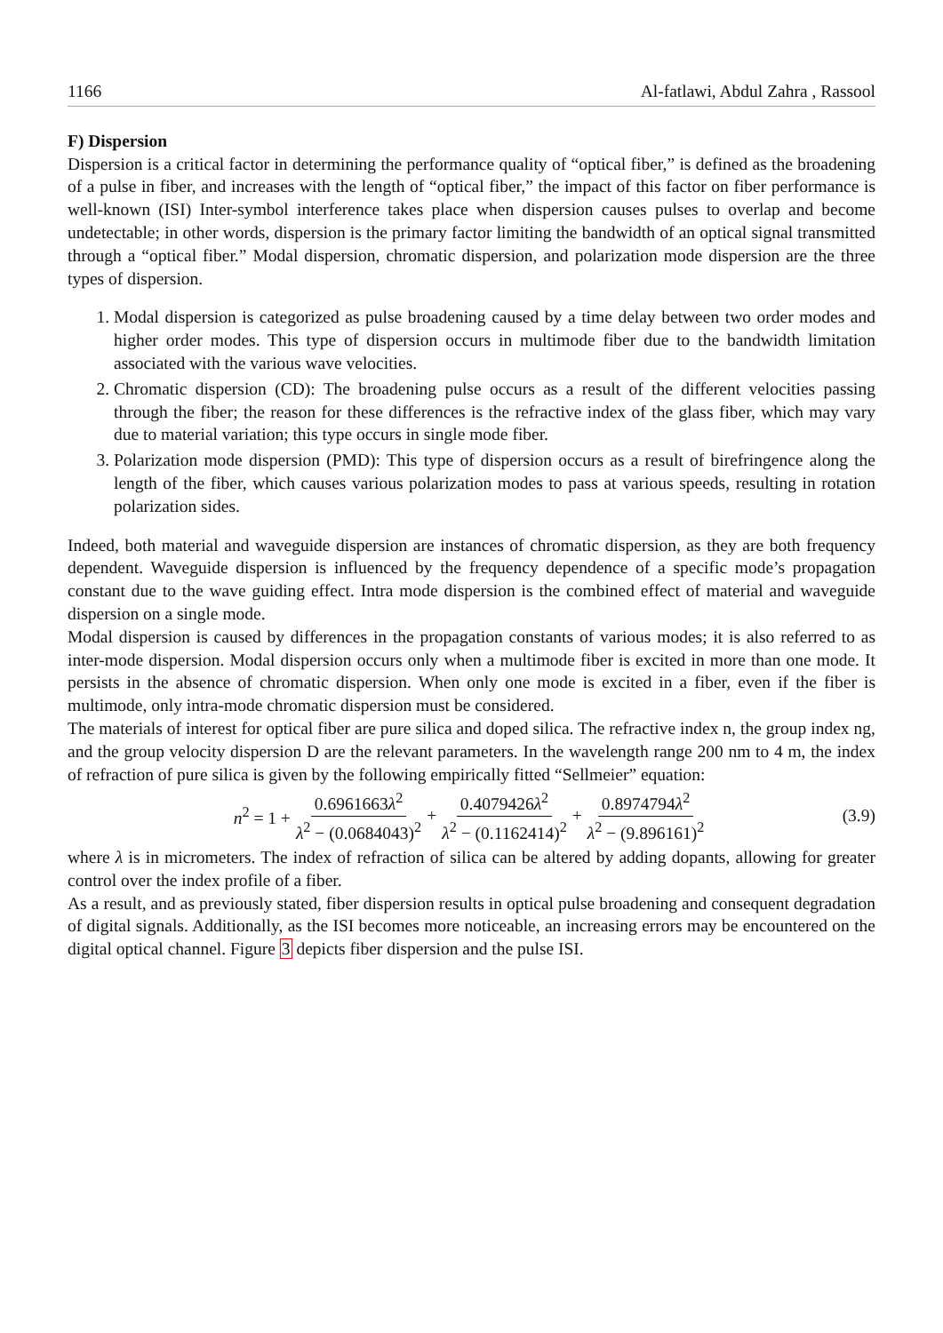1166 Al-fatlawi, Abdul Zahra , Rassool
F) Dispersion
Dispersion is a critical factor in determining the performance quality of “optical fiber,” is defined as the broadening of a pulse in fiber, and increases with the length of “optical fiber,” the impact of this factor on fiber performance is well-known (ISI) Inter-symbol interference takes place when dispersion causes pulses to overlap and become undetectable; in other words, dispersion is the primary factor limiting the bandwidth of an optical signal transmitted through a “optical fiber.” Modal dispersion, chromatic dispersion, and polarization mode dispersion are the three types of dispersion.
1. Modal dispersion is categorized as pulse broadening caused by a time delay between two order modes and higher order modes. This type of dispersion occurs in multimode fiber due to the bandwidth limitation associated with the various wave velocities.
2. Chromatic dispersion (CD): The broadening pulse occurs as a result of the different velocities passing through the fiber; the reason for these differences is the refractive index of the glass fiber, which may vary due to material variation; this type occurs in single mode fiber.
3. Polarization mode dispersion (PMD): This type of dispersion occurs as a result of birefringence along the length of the fiber, which causes various polarization modes to pass at various speeds, resulting in rotation polarization sides.
Indeed, both material and waveguide dispersion are instances of chromatic dispersion, as they are both frequency dependent. Waveguide dispersion is influenced by the frequency dependence of a specific mode’s propagation constant due to the wave guiding effect. Intra mode dispersion is the combined effect of material and waveguide dispersion on a single mode.
Modal dispersion is caused by differences in the propagation constants of various modes; it is also referred to as inter-mode dispersion. Modal dispersion occurs only when a multimode fiber is excited in more than one mode. It persists in the absence of chromatic dispersion. When only one mode is excited in a fiber, even if the fiber is multimode, only intra-mode chromatic dispersion must be considered.
The materials of interest for optical fiber are pure silica and doped silica. The refractive index n, the group index ng, and the group velocity dispersion D are the relevant parameters. In the wavelength range 200 nm to 4 m, the index of refraction of pure silica is given by the following empirically fitted “Sellmeier” equation:
n<sup>2</sup> = 1 + 0.6961663λ<sup>2</sup> λ<sup>2</sup> − (0.0684043)<sup>2</sup> + 0.4079426λ<sup>2</sup> λ<sup>2</sup> − (0.1162414)<sup>2</sup> + 0.8974794λ<sup>2</sup> λ<sup>2</sup> − (9.896161)<sup>2</sup> (3.9)
where λ is in micrometers. The index of refraction of silica can be altered by adding dopants, allowing for greater control over the index profile of a fiber.
As a result, and as previously stated, fiber dispersion results in optical pulse broadening and consequent degradation of digital signals. Additionally, as the ISI becomes more noticeable, an increasing errors may be encountered on the digital optical channel. Figure 3 depicts fiber dispersion and the pulse ISI.